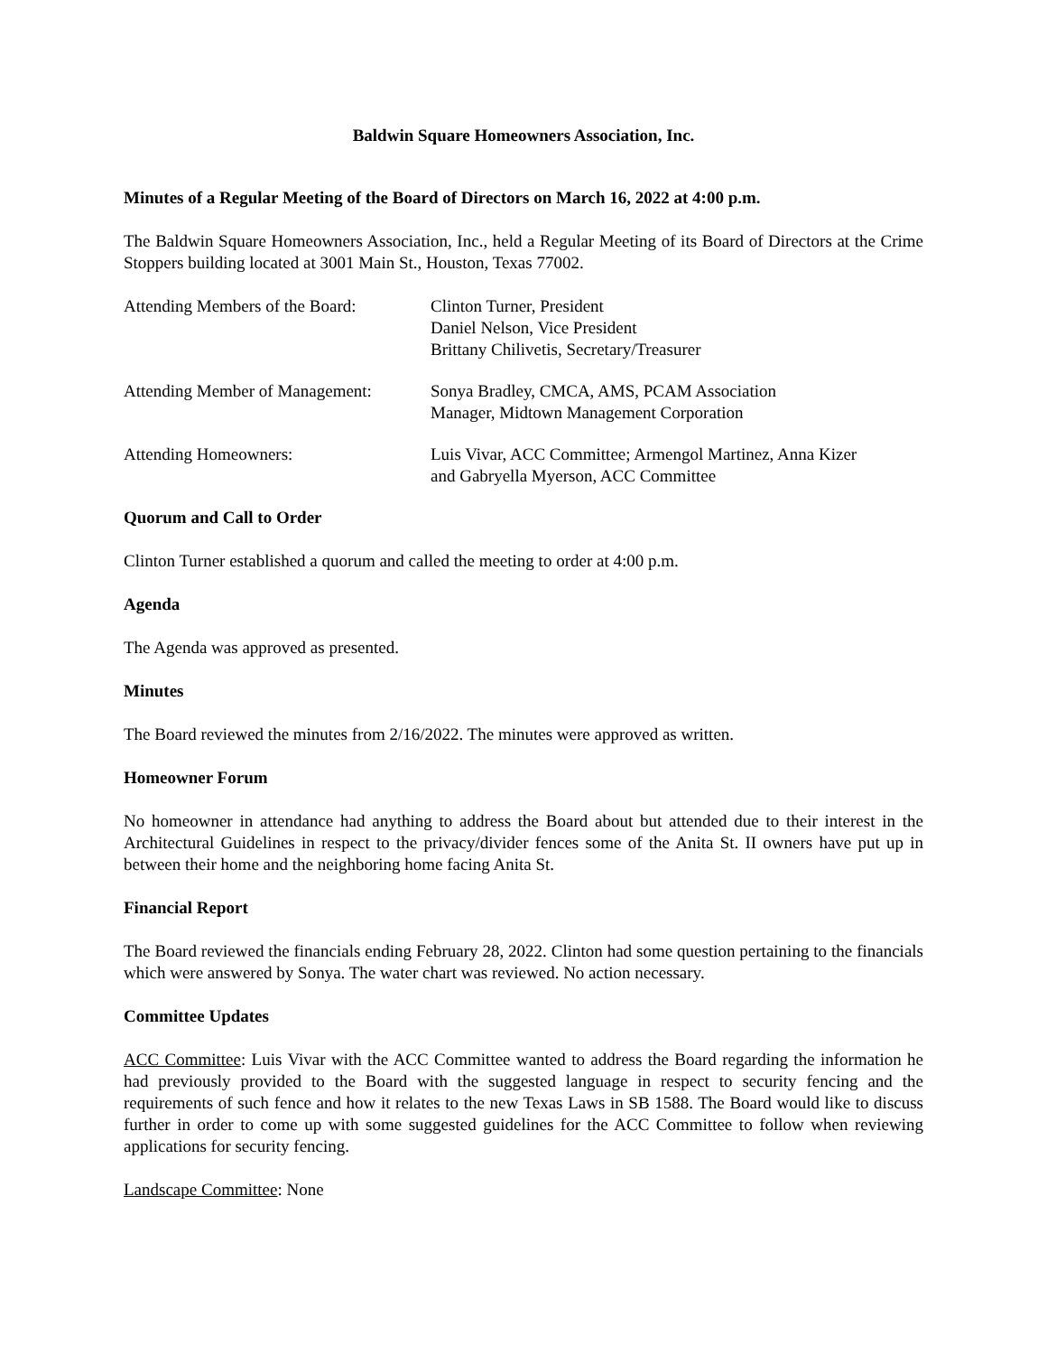Baldwin Square Homeowners Association, Inc.
Minutes of a Regular Meeting of the Board of Directors on March 16, 2022 at 4:00 p.m.
The Baldwin Square Homeowners Association, Inc., held a Regular Meeting of its Board of Directors at the Crime Stoppers building located at 3001 Main St., Houston, Texas 77002.
| Attending Members of the Board: | Clinton Turner, President Daniel Nelson, Vice President Brittany Chilivetis, Secretary/Treasurer |
| Attending Member of Management: | Sonya Bradley, CMCA, AMS, PCAM Association Manager, Midtown Management Corporation |
| Attending Homeowners: | Luis Vivar, ACC Committee; Armengol Martinez, Anna Kizer and Gabryella Myerson, ACC Committee |
Quorum and Call to Order
Clinton Turner established a quorum and called the meeting to order at 4:00 p.m.
Agenda
The Agenda was approved as presented.
Minutes
The Board reviewed the minutes from 2/16/2022. The minutes were approved as written.
Homeowner Forum
No homeowner in attendance had anything to address the Board about but attended due to their interest in the Architectural Guidelines in respect to the privacy/divider fences some of the Anita St. II owners have put up in between their home and the neighboring home facing Anita St.
Financial Report
The Board reviewed the financials ending February 28, 2022. Clinton had some question pertaining to the financials which were answered by Sonya. The water chart was reviewed. No action necessary.
Committee Updates
ACC Committee: Luis Vivar with the ACC Committee wanted to address the Board regarding the information he had previously provided to the Board with the suggested language in respect to security fencing and the requirements of such fence and how it relates to the new Texas Laws in SB 1588. The Board would like to discuss further in order to come up with some suggested guidelines for the ACC Committee to follow when reviewing applications for security fencing.
Landscape Committee: None